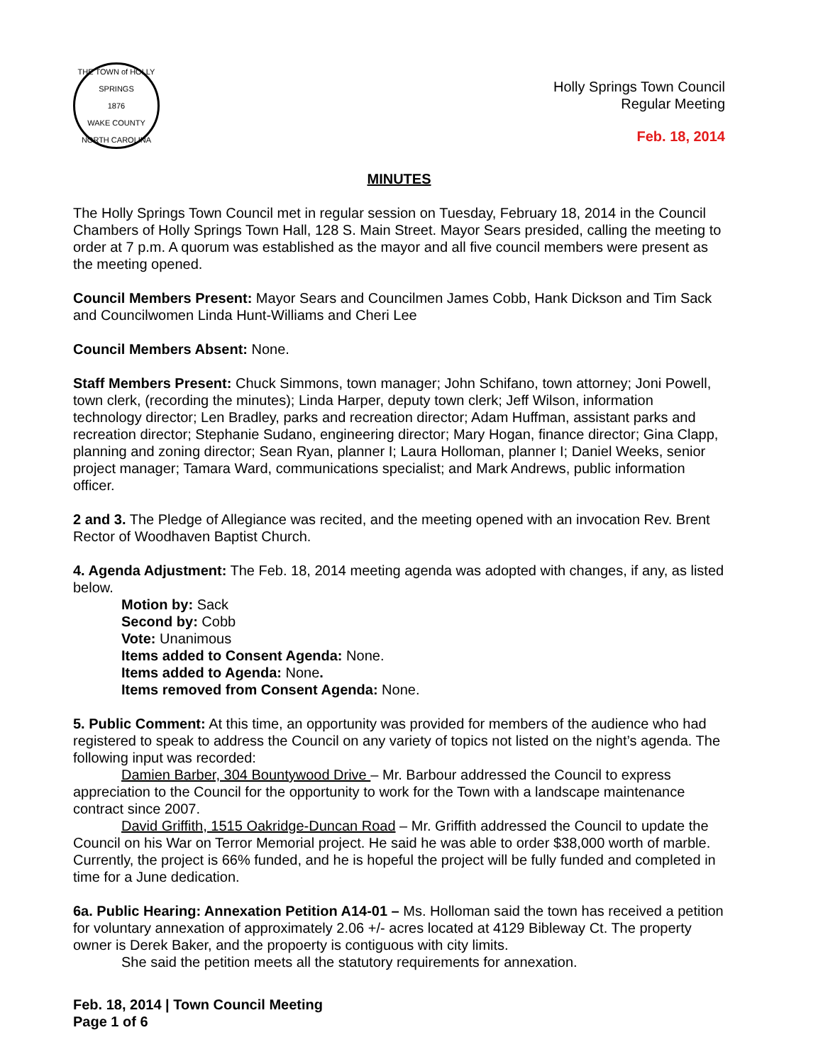THE TOWN of HOLLY SPRINGS
1876
WAKE COUNTY NORTH CAROLINA
Holly Springs Town Council
Regular Meeting
Feb. 18, 2014
MINUTES
The Holly Springs Town Council met in regular session on Tuesday, February 18, 2014 in the Council Chambers of Holly Springs Town Hall, 128 S. Main Street. Mayor Sears presided, calling the meeting to order at 7 p.m. A quorum was established as the mayor and all five council members were present as the meeting opened.
Council Members Present: Mayor Sears and Councilmen James Cobb, Hank Dickson and Tim Sack and Councilwomen Linda Hunt-Williams and Cheri Lee
Council Members Absent: None.
Staff Members Present: Chuck Simmons, town manager; John Schifano, town attorney; Joni Powell, town clerk, (recording the minutes); Linda Harper, deputy town clerk; Jeff Wilson, information technology director; Len Bradley, parks and recreation director; Adam Huffman, assistant parks and recreation director; Stephanie Sudano, engineering director; Mary Hogan, finance director; Gina Clapp, planning and zoning director; Sean Ryan, planner I; Laura Holloman, planner I; Daniel Weeks, senior project manager; Tamara Ward, communications specialist; and Mark Andrews, public information officer.
2 and 3. The Pledge of Allegiance was recited, and the meeting opened with an invocation Rev. Brent Rector of Woodhaven Baptist Church.
4. Agenda Adjustment: The Feb. 18, 2014 meeting agenda was adopted with changes, if any, as listed below.
Motion by: Sack
Second by: Cobb
Vote: Unanimous
Items added to Consent Agenda: None.
Items added to Agenda: None.
Items removed from Consent Agenda: None.
5. Public Comment: At this time, an opportunity was provided for members of the audience who had registered to speak to address the Council on any variety of topics not listed on the night’s agenda. The following input was recorded:
Damien Barber, 304 Bountywood Drive – Mr. Barbour addressed the Council to express appreciation to the Council for the opportunity to work for the Town with a landscape maintenance contract since 2007.
David Griffith, 1515 Oakridge-Duncan Road – Mr. Griffith addressed the Council to update the Council on his War on Terror Memorial project. He said he was able to order $38,000 worth of marble. Currently, the project is 66% funded, and he is hopeful the project will be fully funded and completed in time for a June dedication.
6a. Public Hearing: Annexation Petition A14-01 – Ms. Holloman said the town has received a petition for voluntary annexation of approximately 2.06 +/- acres located at 4129 Bibleway Ct. The property owner is Derek Baker, and the propoerty is contiguous with city limits.
She said the petition meets all the statutory requirements for annexation.
Feb. 18, 2014 | Town Council Meeting
Page 1 of 6